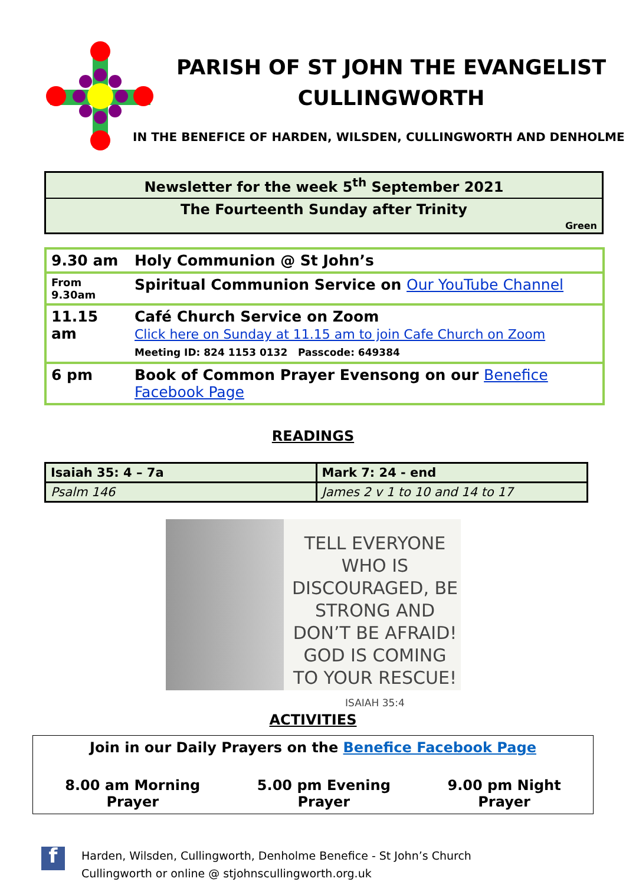PARISH OF ST JOHN THE EVANGELIST
CULLINGWORTH
IN THE BENEFICE OF HARDEN, WILSDEN, CULLINGWORTH AND DENHOLME
Newsletter for the week 5<sup>th</sup> September 2021
The Fourteenth Sunday after Trinity
Green
| 9.30 am | Holy Communion @ St John’s |
| From 9.30am | Spiritual Communion Service on Our YouTube Channel |
| 11.15 am | Café Church Service on Zoom Click here on Sunday at 11.15 am to join Cafe Church on Zoom Meeting ID: 824 1153 0132 Passcode: 649384 |
| 6 pm | Book of Common Prayer Evensong on our Benefice Facebook Page |
READINGS
| Isaiah 35: 4 – 7a | Mark 7: 24 - end |
| Psalm 146 | James 2 v 1 to 10 and 14 to 17 |
TELL EVERYONE WHO IS DISCOURAGED, BE STRONG AND DON’T BE AFRAID! GOD IS COMING TO YOUR RESCUE!
ISAIAH 35:4
ACTIVITIES
Join in our Daily Prayers on the Benefice Facebook Page
8.00 am Morning Prayer 5.00 pm Evening Prayer 9.00 pm Night Prayer
f
Harden, Wilsden, Cullingworth, Denholme Benefice - St John’s Church
Cullingworth or online @ stjohnscullingworth.org.uk